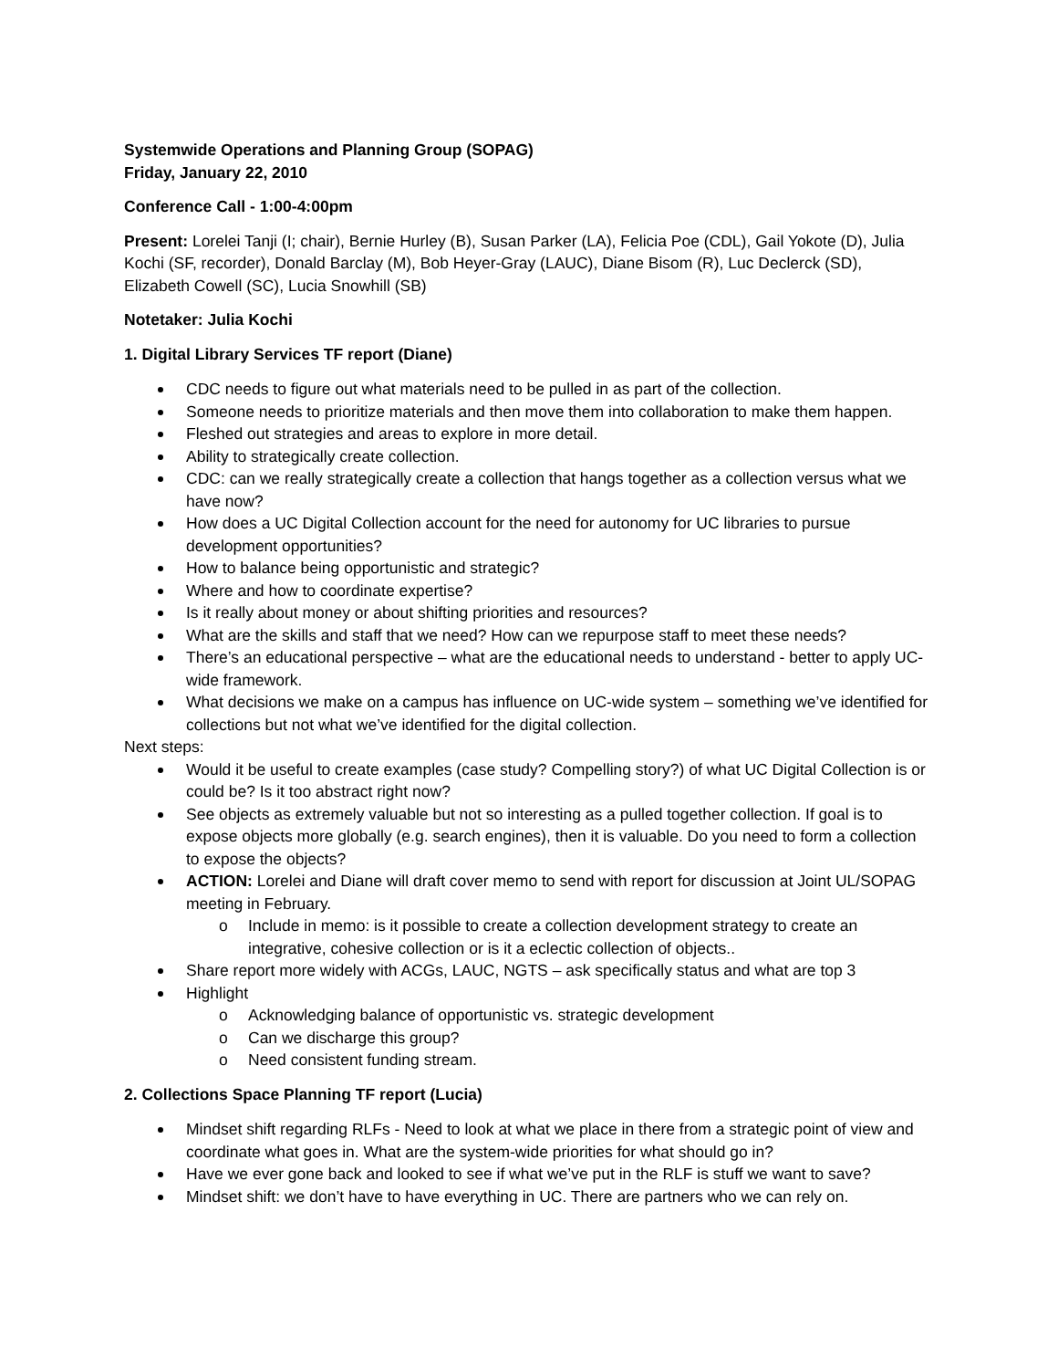Systemwide Operations and Planning Group (SOPAG)
Friday, January 22, 2010
Conference Call - 1:00-4:00pm
Present: Lorelei Tanji (I; chair), Bernie Hurley (B), Susan Parker (LA), Felicia Poe (CDL), Gail Yokote (D), Julia Kochi (SF, recorder), Donald Barclay (M), Bob Heyer-Gray (LAUC), Diane Bisom (R), Luc Declerck (SD), Elizabeth Cowell (SC), Lucia Snowhill (SB)
Notetaker: Julia Kochi
1. Digital Library Services TF report (Diane)
CDC needs to figure out what materials need to be pulled in as part of the collection.
Someone needs to prioritize materials and then move them into collaboration to make them happen.
Fleshed out strategies and areas to explore in more detail.
Ability to strategically create collection.
CDC: can we really strategically create a collection that hangs together as a collection versus what we have now?
How does a UC Digital Collection account for the need for autonomy for UC libraries to pursue development opportunities?
How to balance being opportunistic and strategic?
Where and how to coordinate expertise?
Is it really about money or about shifting priorities and resources?
What are the skills and staff that we need? How can we repurpose staff to meet these needs?
There’s an educational perspective – what are the educational needs to understand - better to apply UC-wide framework.
What decisions we make on a campus has influence on UC-wide system – something we’ve identified for collections but not what we’ve identified for the digital collection.
Next steps:
Would it be useful to create examples (case study? Compelling story?) of what UC Digital Collection is or could be? Is it too abstract right now?
See objects as extremely valuable but not so interesting as a pulled together collection. If goal is to expose objects more globally (e.g. search engines), then it is valuable. Do you need to form a collection to expose the objects?
ACTION: Lorelei and Diane will draft cover memo to send with report for discussion at Joint UL/SOPAG meeting in February.
Include in memo: is it possible to create a collection development strategy to create an integrative, cohesive collection or is it a eclectic collection of objects..
Share report more widely with ACGs, LAUC, NGTS – ask specifically status and what are top 3
Highlight
Acknowledging balance of opportunistic vs. strategic development
Can we discharge this group?
Need consistent funding stream.
2. Collections Space Planning TF report (Lucia)
Mindset shift regarding RLFs - Need to look at what we place in there from a strategic point of view and coordinate what goes in. What are the system-wide priorities for what should go in?
Have we ever gone back and looked to see if what we’ve put in the RLF is stuff we want to save?
Mindset shift: we don’t have to have everything in UC. There are partners who we can rely on.